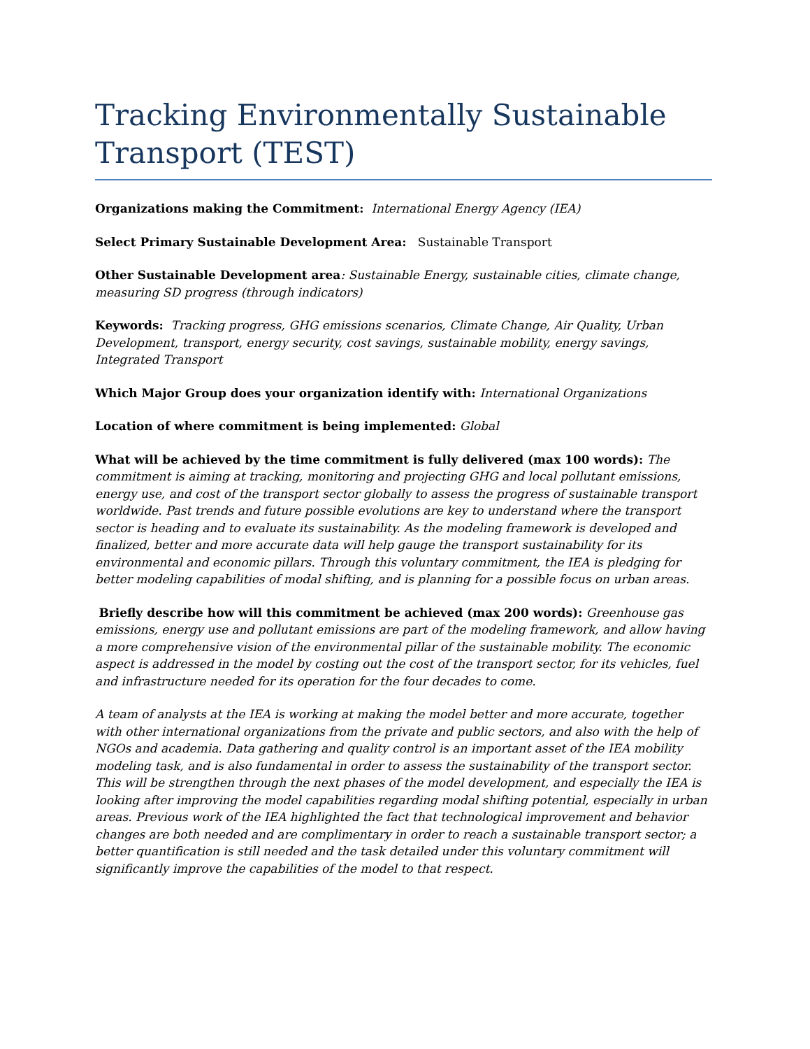Tracking Environmentally Sustainable Transport (TEST)
Organizations making the Commitment: International Energy Agency (IEA)
Select Primary Sustainable Development Area: Sustainable Transport
Other Sustainable Development area: Sustainable Energy, sustainable cities, climate change, measuring SD progress (through indicators)
Keywords: Tracking progress, GHG emissions scenarios, Climate Change, Air Quality, Urban Development, transport, energy security, cost savings, sustainable mobility, energy savings, Integrated Transport
Which Major Group does your organization identify with: International Organizations
Location of where commitment is being implemented: Global
What will be achieved by the time commitment is fully delivered (max 100 words): The commitment is aiming at tracking, monitoring and projecting GHG and local pollutant emissions, energy use, and cost of the transport sector globally to assess the progress of sustainable transport worldwide. Past trends and future possible evolutions are key to understand where the transport sector is heading and to evaluate its sustainability. As the modeling framework is developed and finalized, better and more accurate data will help gauge the transport sustainability for its environmental and economic pillars. Through this voluntary commitment, the IEA is pledging for better modeling capabilities of modal shifting, and is planning for a possible focus on urban areas.
Briefly describe how will this commitment be achieved (max 200 words): Greenhouse gas emissions, energy use and pollutant emissions are part of the modeling framework, and allow having a more comprehensive vision of the environmental pillar of the sustainable mobility. The economic aspect is addressed in the model by costing out the cost of the transport sector, for its vehicles, fuel and infrastructure needed for its operation for the four decades to come.
A team of analysts at the IEA is working at making the model better and more accurate, together with other international organizations from the private and public sectors, and also with the help of NGOs and academia. Data gathering and quality control is an important asset of the IEA mobility modeling task, and is also fundamental in order to assess the sustainability of the transport sector. This will be strengthen through the next phases of the model development, and especially the IEA is looking after improving the model capabilities regarding modal shifting potential, especially in urban areas. Previous work of the IEA highlighted the fact that technological improvement and behavior changes are both needed and are complimentary in order to reach a sustainable transport sector; a better quantification is still needed and the task detailed under this voluntary commitment will significantly improve the capabilities of the model to that respect.